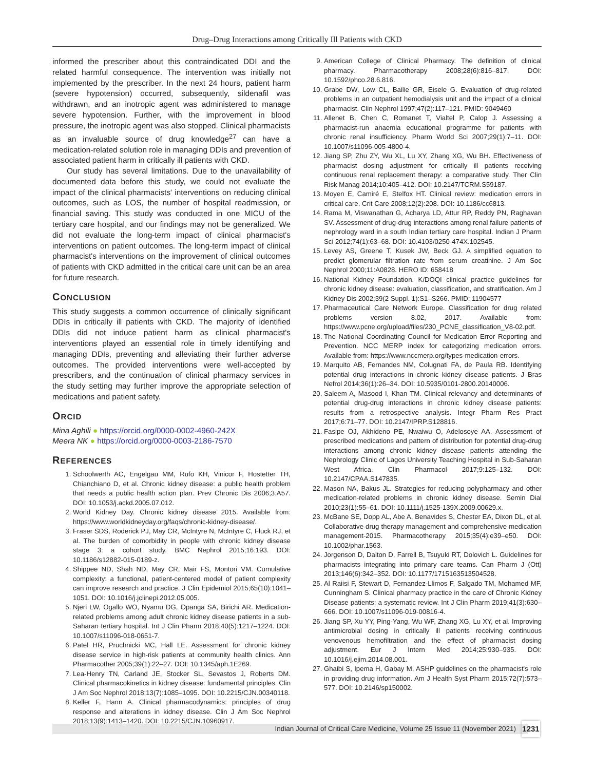Drug–Drug Interactions among Critically Ill Patients with CKD
informed the prescriber about this contraindicated DDI and the related harmful consequence. The intervention was initially not implemented by the prescriber. In the next 24 hours, patient harm (severe hypotension) occurred, subsequently, sildenafil was withdrawn, and an inotropic agent was administered to manage severe hypotension. Further, with the improvement in blood pressure, the inotropic agent was also stopped. Clinical pharmacists as an invaluable source of drug knowledge<sup>27</sup> can have a medication-related solution role in managing DDIs and prevention of associated patient harm in critically ill patients with CKD.
Our study has several limitations. Due to the unavailability of documented data before this study, we could not evaluate the impact of the clinical pharmacists' interventions on reducing clinical outcomes, such as LOS, the number of hospital readmission, or financial saving. This study was conducted in one MICU of the tertiary care hospital, and our findings may not be generalized. We did not evaluate the long-term impact of clinical pharmacist's interventions on patient outcomes. The long-term impact of clinical pharmacist's interventions on the improvement of clinical outcomes of patients with CKD admitted in the critical care unit can be an area for future research.
CONCLUSION
This study suggests a common occurrence of clinically significant DDIs in critically ill patients with CKD. The majority of identified DDIs did not induce patient harm as clinical pharmacist's interventions played an essential role in timely identifying and managing DDIs, preventing and alleviating their further adverse outcomes. The provided interventions were well-accepted by prescribers, and the continuation of clinical pharmacy services in the study setting may further improve the appropriate selection of medications and patient safety.
ORCID
Mina Aghili ● https://orcid.org/0000-0002-4960-242X
Meera NK ● https://orcid.org/0000-0003-2186-7570
REFERENCES
1. Schoolwerth AC, Engelgau MM, Rufo KH, Vinicor F, Hostetter TH, Chianchiano D, et al. Chronic kidney disease: a public health problem that needs a public health action plan. Prev Chronic Dis 2006;3:A57. DOI: 10.1053/j.ackd.2005.07.012.
2. World Kidney Day. Chronic kidney disease 2015. Available from: https://www.worldkidneyday.org/faqs/chronic-kidney-disease/.
3. Fraser SDS, Roderick PJ, May CR, McIntyre N, McIntyre C, Fluck RJ, et al. The burden of comorbidity in people with chronic kidney disease stage 3: a cohort study. BMC Nephrol 2015;16:193. DOI: 10.1186/s12882-015-0189-z.
4. Shippee ND, Shah ND, May CR, Mair FS, Montori VM. Cumulative complexity: a functional, patient-centered model of patient complexity can improve research and practice. J Clin Epidemiol 2015;65(10):1041–1051. DOI: 10.1016/j.jclinepi.2012.05.005.
5. Njeri LW, Ogallo WO, Nyamu DG, Opanga SA, Birichi AR. Medication-related problems among adult chronic kidney disease patients in a sub-Saharan tertiary hospital. Int J Clin Pharm 2018;40(5):1217–1224. DOI: 10.1007/s11096-018-0651-7.
6. Patel HR, Pruchnicki MC, Hall LE. Assessment for chronic kidney disease service in high-risk patients at community health clinics. Ann Pharmacother 2005;39(1):22–27. DOI: 10.1345/aph.1E269.
7. Lea-Henry TN, Carland JE, Stocker SL, Sevastos J, Roberts DM. Clinical pharmacokinetics in kidney disease: fundamental principles. Clin J Am Soc Nephrol 2018;13(7):1085–1095. DOI: 10.2215/CJN.00340118.
8. Keller F, Hann A. Clinical pharmacodynamics: principles of drug response and alterations in kidney disease. Clin J Am Soc Nephrol 2018;13(9):1413–1420. DOI: 10.2215/CJN.10960917.
9. American College of Clinical Pharmacy. The definition of clinical pharmacy. Pharmacotherapy 2008;28(6):816–817. DOI: 10.1592/phco.28.6.816.
10. Grabe DW, Low CL, Bailie GR, Eisele G. Evaluation of drug-related problems in an outpatient hemodialysis unit and the impact of a clinical pharmacist. Clin Nephrol 1997;47(2):117–121. PMID: 9049460
11. Allenet B, Chen C, Romanet T, Vialtel P, Calop J. Assessing a pharmacist-run anaemia educational programme for patients with chronic renal insufficiency. Pharm World Sci 2007;29(1):7–11. DOI: 10.1007/s11096-005-4800-4.
12. Jiang SP, Zhu ZY, Wu XL, Lu XY, Zhang XG, Wu BH. Effectiveness of pharmacist dosing adjustment for critically ill patients receiving continuous renal replacement therapy: a comparative study. Ther Clin Risk Manag 2014;10:405–412. DOI: 10.2147/TCRM.S59187.
13. Moyen E, Camiré E, Stelfox HT. Clinical review: medication errors in critical care. Crit Care 2008;12(2):208. DOI: 10.1186/cc6813.
14. Rama M, Viswanathan G, Acharya LD, Attur RP, Reddy PN, Raghavan SV. Assessment of drug-drug interactions among renal failure patients of nephrology ward in a south Indian tertiary care hospital. Indian J Pharm Sci 2012;74(1):63–68. DOI: 10.4103/0250-474X.102545.
15. Levey AS, Greene T, Kusek JW, Beck GJ. A simplified equation to predict glomerular filtration rate from serum creatinine. J Am Soc Nephrol 2000;11:A0828. HERO ID: 658418
16. National Kidney Foundation. K/DOQI clinical practice guidelines for chronic kidney disease: evaluation, classification, and stratification. Am J Kidney Dis 2002;39(2 Suppl. 1):S1–S266. PMID: 11904577
17. Pharmaceutical Care Network Europe. Classification for drug related problems version 8.02, 2017. Available from: https://www.pcne.org/upload/files/230_PCNE_classification_V8-02.pdf.
18. The National Coordinating Council for Medication Error Reporting and Prevention. NCC MERP index for categorizing medication errors. Available from: https://www.nccmerp.org/types-medication-errors.
19. Marquito AB, Fernandes NM, Colugnati FA, de Paula RB. Identifying potential drug interactions in chronic kidney disease patients. J Bras Nefrol 2014;36(1):26–34. DOI: 10.5935/0101-2800.20140006.
20. Saleem A, Masood I, Khan TM. Clinical relevancy and determinants of potential drug-drug interactions in chronic kidney disease patients: results from a retrospective analysis. Integr Pharm Res Pract 2017;6:71–77. DOI: 10.2147/IPRP.S128816.
21. Fasipe OJ, Akhideno PE, Nwaiwu O, Adelosoye AA. Assessment of prescribed medications and pattern of distribution for potential drug-drug interactions among chronic kidney disease patients attending the Nephrology Clinic of Lagos University Teaching Hospital in Sub-Saharan West Africa. Clin Pharmacol 2017;9:125–132. DOI: 10.2147/CPAA.S147835.
22. Mason NA, Bakus JL. Strategies for reducing polypharmacy and other medication-related problems in chronic kidney disease. Semin Dial 2010;23(1):55–61. DOI: 10.1111/j.1525-139X.2009.00629.x.
23. McBane SE, Dopp AL, Abe A, Benavides S, Chester EA, Dixon DL, et al. Collaborative drug therapy management and comprehensive medication management-2015. Pharmacotherapy 2015;35(4):e39–e50. DOI: 10.1002/phar.1563.
24. Jorgenson D, Dalton D, Farrell B, Tsuyuki RT, Dolovich L. Guidelines for pharmacists integrating into primary care teams. Can Pharm J (Ott) 2013;146(6):342–352. DOI: 10.1177/1715163513504528.
25. Al Raiisi F, Stewart D, Fernandez-Llimos F, Salgado TM, Mohamed MF, Cunningham S. Clinical pharmacy practice in the care of Chronic Kidney Disease patients: a systematic review. Int J Clin Pharm 2019;41(3):630–666. DOI: 10.1007/s11096-019-00816-4.
26. Jiang SP, Xu YY, Ping-Yang, Wu WF, Zhang XG, Lu XY, et al. Improving antimicrobial dosing in critically ill patients receiving continuous venovenous hemofiltration and the effect of pharmacist dosing adjustment. Eur J Intern Med 2014;25:930–935. DOI: 10.1016/j.ejim.2014.08.001.
27. Ghaibi S, Ipema H, Gabay M. ASHP guidelines on the pharmacist's role in providing drug information. Am J Health Syst Pharm 2015;72(7):573–577. DOI: 10.2146/sp150002.
Indian Journal of Critical Care Medicine, Volume 25 Issue 11 (November 2021) 1231